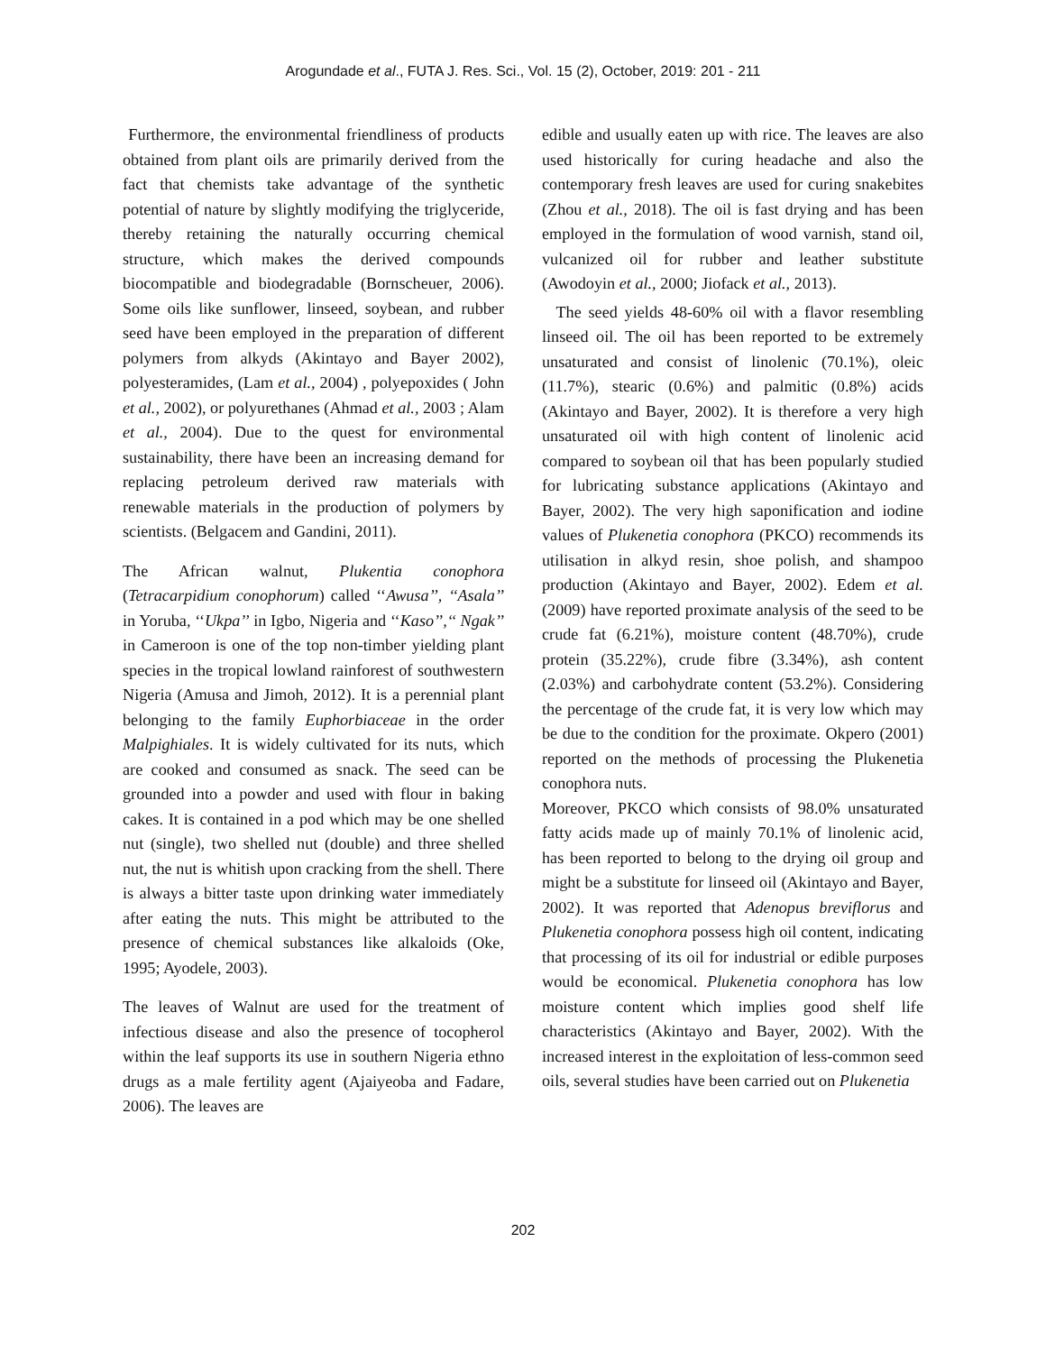Arogundade et al., FUTA J. Res. Sci., Vol. 15 (2), October, 2019: 201 - 211
Furthermore, the environmental friendliness of products obtained from plant oils are primarily derived from the fact that chemists take advantage of the synthetic potential of nature by slightly modifying the triglyceride, thereby retaining the naturally occurring chemical structure, which makes the derived compounds biocompatible and biodegradable (Bornscheuer, 2006). Some oils like sunflower, linseed, soybean, and rubber seed have been employed in the preparation of different polymers from alkyds (Akintayo and Bayer 2002), polyesteramides, (Lam et al., 2004) , polyepoxides ( John et al., 2002), or polyurethanes (Ahmad et al., 2003 ; Alam et al., 2004). Due to the quest for environmental sustainability, there have been an increasing demand for replacing petroleum derived raw materials with renewable materials in the production of polymers by scientists. (Belgacem and Gandini, 2011).
The African walnut, Plukentia conophora (Tetracarpidium conophorum) called ‘‘Awusa’’, ‘‘Asala’’ in Yoruba, ‘‘Ukpa’’ in Igbo, Nigeria and ‘‘Kaso’’,‘‘ Ngak’’ in Cameroon is one of the top non-timber yielding plant species in the tropical lowland rainforest of southwestern Nigeria (Amusa and Jimoh, 2012). It is a perennial plant belonging to the family Euphorbiaceae in the order Malpighiales. It is widely cultivated for its nuts, which are cooked and consumed as snack. The seed can be grounded into a powder and used with flour in baking cakes. It is contained in a pod which may be one shelled nut (single), two shelled nut (double) and three shelled nut, the nut is whitish upon cracking from the shell. There is always a bitter taste upon drinking water immediately after eating the nuts. This might be attributed to the presence of chemical substances like alkaloids (Oke, 1995; Ayodele, 2003).
The leaves of Walnut are used for the treatment of infectious disease and also the presence of tocopherol within the leaf supports its use in southern Nigeria ethno drugs as a male fertility agent (Ajaiyeoba and Fadare, 2006). The leaves are
edible and usually eaten up with rice. The leaves are also used historically for curing headache and also the contemporary fresh leaves are used for curing snakebites (Zhou et al., 2018). The oil is fast drying and has been employed in the formulation of wood varnish, stand oil, vulcanized oil for rubber and leather substitute (Awodoyin et al., 2000; Jiofack et al., 2013).
The seed yields 48-60% oil with a flavor resembling linseed oil. The oil has been reported to be extremely unsaturated and consist of linolenic (70.1%), oleic (11.7%), stearic (0.6%) and palmitic (0.8%) acids (Akintayo and Bayer, 2002). It is therefore a very high unsaturated oil with high content of linolenic acid compared to soybean oil that has been popularly studied for lubricating substance applications (Akintayo and Bayer, 2002). The very high saponification and iodine values of Plukenetia conophora (PKCO) recommends its utilisation in alkyd resin, shoe polish, and shampoo production (Akintayo and Bayer, 2002). Edem et al. (2009) have reported proximate analysis of the seed to be crude fat (6.21%), moisture content (48.70%), crude protein (35.22%), crude fibre (3.34%), ash content (2.03%) and carbohydrate content (53.2%). Considering the percentage of the crude fat, it is very low which may be due to the condition for the proximate. Okpero (2001) reported on the methods of processing the Plukenetia conophora nuts.
Moreover, PKCO which consists of 98.0% unsaturated fatty acids made up of mainly 70.1% of linolenic acid, has been reported to belong to the drying oil group and might be a substitute for linseed oil (Akintayo and Bayer, 2002). It was reported that Adenopus breviflorus and Plukenetia conophora possess high oil content, indicating that processing of its oil for industrial or edible purposes would be economical. Plukenetia conophora has low moisture content which implies good shelf life characteristics (Akintayo and Bayer, 2002). With the increased interest in the exploitation of less-common seed oils, several studies have been carried out on Plukenetia
202